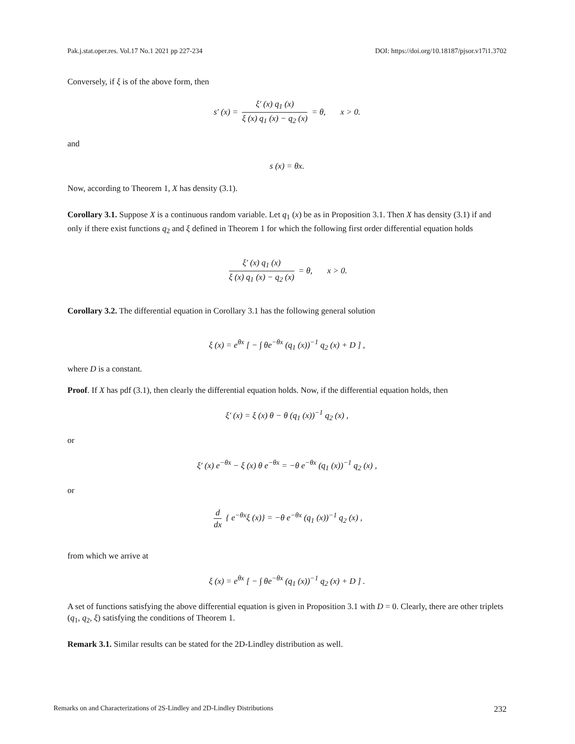Pak.j.stat.oper.res. Vol.17 No.1 2021 pp 227-234 DOI: https://doi.org/10.18187/pjsor.v17i1.3702
Conversely, if ξ is of the above form, then
s′ (x) = ξ′ (x) q<sub>1</sub> (x) ξ (x) q<sub>1</sub> (x) − q<sub>2</sub> (x) = θ, x > 0.
and
s (x) = θx.
Now, according to Theorem 1, X has density (3.1).
Corollary 3.1. Suppose X is a continuous random variable. Let q<sub>1</sub> (x) be as in Proposition 3.1. Then X has density (3.1) if and only if there exist functions q<sub>2</sub> and ξ defined in Theorem 1 for which the following first order differential equation holds
ξ′ (x) q<sub>1</sub> (x) ξ (x) q<sub>1</sub> (x) − q<sub>2</sub> (x) = θ, x > 0.
Corollary 3.2. The differential equation in Corollary 3.1 has the following general solution
ξ (x) = e<sup>θx</sup> [ − ∫ θe<sup>−θx</sup> (q<sub>1</sub> (x))<sup>−1</sup> q<sub>2</sub> (x) + D ] ,
where D is a constant.
Proof. If X has pdf (3.1), then clearly the differential equation holds. Now, if the differential equation holds, then
ξ′ (x) = ξ (x) θ − θ (q<sub>1</sub> (x))<sup>−1</sup> q<sub>2</sub> (x) ,
or
ξ′ (x) e<sup>−θx</sup> − ξ (x) θ e<sup>−θx</sup> = −θ e<sup>−θx</sup> (q<sub>1</sub> (x))<sup>−1</sup> q<sub>2</sub> (x) ,
or
d dx { e<sup>−θx</sup>ξ (x)} = −θ e<sup>−θx</sup> (q<sub>1</sub> (x))<sup>−1</sup> q<sub>2</sub> (x) ,
from which we arrive at
ξ (x) = e<sup>θx</sup> [ − ∫ θe<sup>−θx</sup> (q<sub>1</sub> (x))<sup>−1</sup> q<sub>2</sub> (x) + D ] .
A set of functions satisfying the above differential equation is given in Proposition 3.1 with D = 0. Clearly, there are other triplets (q<sub>1</sub>, q<sub>2</sub>, ξ) satisfying the conditions of Theorem 1.
Remark 3.1. Similar results can be stated for the 2D-Lindley distribution as well.
Remarks on and Characterizations of 2S-Lindley and 2D-Lindley Distributions 232